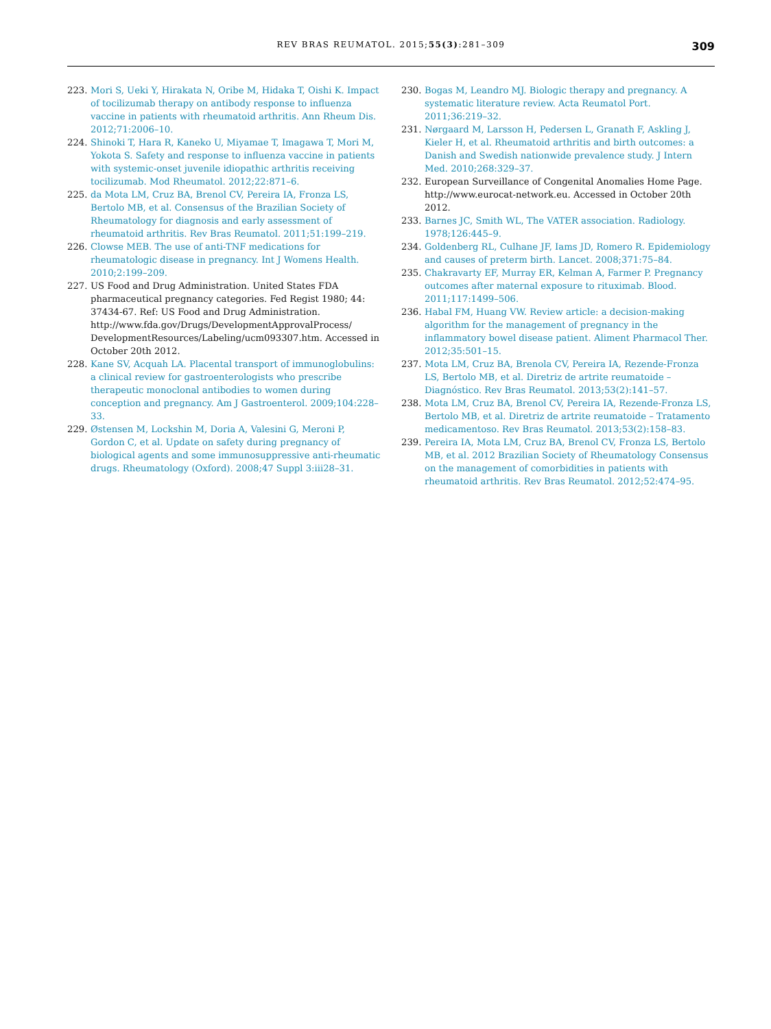REV BRAS REUMATOL. 2015;55(3):281–309 309
223. Mori S, Ueki Y, Hirakata N, Oribe M, Hidaka T, Oishi K. Impact of tocilizumab therapy on antibody response to influenza vaccine in patients with rheumatoid arthritis. Ann Rheum Dis. 2012;71:2006–10.
224. Shinoki T, Hara R, Kaneko U, Miyamae T, Imagawa T, Mori M, Yokota S. Safety and response to influenza vaccine in patients with systemic-onset juvenile idiopathic arthritis receiving tocilizumab. Mod Rheumatol. 2012;22:871–6.
225. da Mota LM, Cruz BA, Brenol CV, Pereira IA, Fronza LS, Bertolo MB, et al. Consensus of the Brazilian Society of Rheumatology for diagnosis and early assessment of rheumatoid arthritis. Rev Bras Reumatol. 2011;51:199–219.
226. Clowse MEB. The use of anti-TNF medications for rheumatologic disease in pregnancy. Int J Womens Health. 2010;2:199–209.
227. US Food and Drug Administration. United States FDA pharmaceutical pregnancy categories. Fed Regist 1980; 44: 37434-67. Ref: US Food and Drug Administration. http://www.fda.gov/Drugs/DevelopmentApprovalProcess/ DevelopmentResources/Labeling/ucm093307.htm. Accessed in October 20th 2012.
228. Kane SV, Acquah LA. Placental transport of immunoglobulins: a clinical review for gastroenterologists who prescribe therapeutic monoclonal antibodies to women during conception and pregnancy. Am J Gastroenterol. 2009;104:228–33.
229. Østensen M, Lockshin M, Doria A, Valesini G, Meroni P, Gordon C, et al. Update on safety during pregnancy of biological agents and some immunosuppressive anti-rheumatic drugs. Rheumatology (Oxford). 2008;47 Suppl 3:iii28–31.
230. Bogas M, Leandro MJ. Biologic therapy and pregnancy. A systematic literature review. Acta Reumatol Port. 2011;36:219–32.
231. Nørgaard M, Larsson H, Pedersen L, Granath F, Askling J, Kieler H, et al. Rheumatoid arthritis and birth outcomes: a Danish and Swedish nationwide prevalence study. J Intern Med. 2010;268:329–37.
232. European Surveillance of Congenital Anomalies Home Page. http://www.eurocat-network.eu. Accessed in October 20th 2012.
233. Barnes JC, Smith WL, The VATER association. Radiology. 1978;126:445–9.
234. Goldenberg RL, Culhane JF, Iams JD, Romero R. Epidemiology and causes of preterm birth. Lancet. 2008;371:75–84.
235. Chakravarty EF, Murray ER, Kelman A, Farmer P. Pregnancy outcomes after maternal exposure to rituximab. Blood. 2011;117:1499–506.
236. Habal FM, Huang VW. Review article: a decision-making algorithm for the management of pregnancy in the inflammatory bowel disease patient. Aliment Pharmacol Ther. 2012;35:501–15.
237. Mota LM, Cruz BA, Brenola CV, Pereira IA, Rezende-Fronza LS, Bertolo MB, et al. Diretriz de artrite reumatoide – Diagnóstico. Rev Bras Reumatol. 2013;53(2):141–57.
238. Mota LM, Cruz BA, Brenol CV, Pereira IA, Rezende-Fronza LS, Bertolo MB, et al. Diretriz de artrite reumatoide – Tratamento medicamentoso. Rev Bras Reumatol. 2013;53(2):158–83.
239. Pereira IA, Mota LM, Cruz BA, Brenol CV, Fronza LS, Bertolo MB, et al. 2012 Brazilian Society of Rheumatology Consensus on the management of comorbidities in patients with rheumatoid arthritis. Rev Bras Reumatol. 2012;52:474–95.